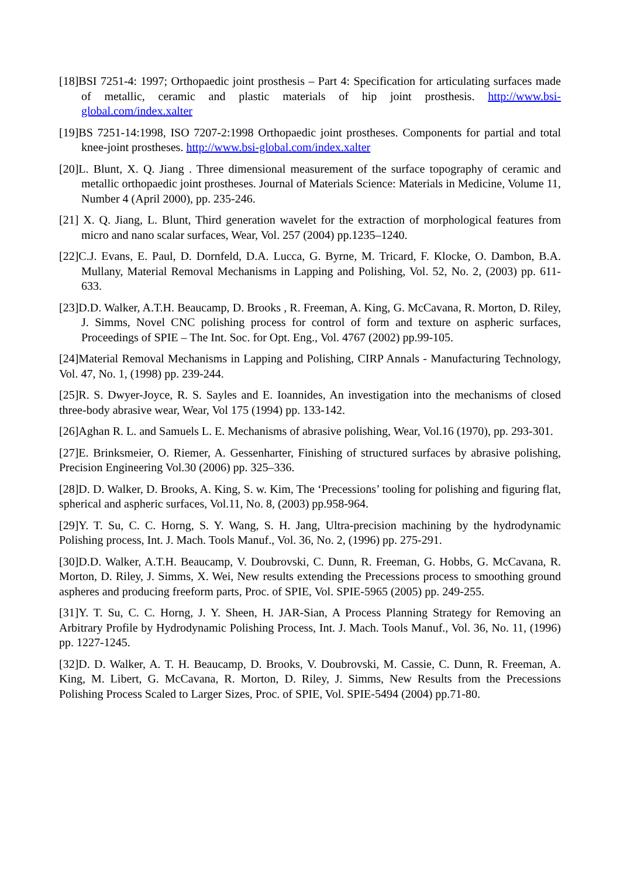[18]BSI 7251-4: 1997; Orthopaedic joint prosthesis – Part 4: Specification for articulating surfaces made of metallic, ceramic and plastic materials of hip joint prosthesis. http://www.bsi-global.com/index.xalter
[19]BS 7251-14:1998, ISO 7207-2:1998 Orthopaedic joint prostheses. Components for partial and total knee-joint prostheses. http://www.bsi-global.com/index.xalter
[20]L. Blunt, X. Q. Jiang . Three dimensional measurement of the surface topography of ceramic and metallic orthopaedic joint prostheses. Journal of Materials Science: Materials in Medicine, Volume 11, Number 4 (April 2000), pp. 235-246.
[21] X. Q. Jiang, L. Blunt, Third generation wavelet for the extraction of morphological features from micro and nano scalar surfaces, Wear, Vol. 257 (2004) pp.1235–1240.
[22]C.J. Evans, E. Paul, D. Dornfeld, D.A. Lucca, G. Byrne, M. Tricard, F. Klocke, O. Dambon, B.A. Mullany, Material Removal Mechanisms in Lapping and Polishing, Vol. 52, No. 2, (2003) pp. 611-633.
[23]D.D. Walker, A.T.H. Beaucamp, D. Brooks , R. Freeman, A. King, G. McCavana, R. Morton, D. Riley, J. Simms, Novel CNC polishing process for control of form and texture on aspheric surfaces, Proceedings of SPIE – The Int. Soc. for Opt. Eng., Vol. 4767 (2002) pp.99-105.
[24]Material Removal Mechanisms in Lapping and Polishing, CIRP Annals - Manufacturing Technology, Vol. 47, No. 1, (1998) pp. 239-244.
[25]R. S. Dwyer-Joyce, R. S. Sayles and E. Ioannides, An investigation into the mechanisms of closed three-body abrasive wear, Wear, Vol 175 (1994) pp. 133-142.
[26]Aghan R. L. and Samuels L. E. Mechanisms of abrasive polishing, Wear, Vol.16 (1970), pp. 293-301.
[27]E. Brinksmeier, O. Riemer, A. Gessenharter, Finishing of structured surfaces by abrasive polishing, Precision Engineering Vol.30 (2006) pp. 325–336.
[28]D. D. Walker, D. Brooks, A. King, S. w. Kim, The ‘Precessions’ tooling for polishing and figuring flat, spherical and aspheric surfaces, Vol.11, No. 8, (2003) pp.958-964.
[29]Y. T. Su, C. C. Horng, S. Y. Wang, S. H. Jang, Ultra-precision machining by the hydrodynamic Polishing process, Int. J. Mach. Tools Manuf., Vol. 36, No. 2, (1996) pp. 275-291.
[30]D.D. Walker, A.T.H. Beaucamp, V. Doubrovski, C. Dunn, R. Freeman, G. Hobbs, G. McCavana, R. Morton, D. Riley, J. Simms, X. Wei, New results extending the Precessions process to smoothing ground aspheres and producing freeform parts, Proc. of SPIE, Vol. SPIE-5965 (2005) pp. 249-255.
[31]Y. T. Su, C. C. Horng, J. Y. Sheen, H. JAR-Sian, A Process Planning Strategy for Removing an Arbitrary Profile by Hydrodynamic Polishing Process, Int. J. Mach. Tools Manuf., Vol. 36, No. 11, (1996) pp. 1227-1245.
[32]D. D. Walker, A. T. H. Beaucamp, D. Brooks, V. Doubrovski, M. Cassie, C. Dunn, R. Freeman, A. King, M. Libert, G. McCavana, R. Morton, D. Riley, J. Simms, New Results from the Precessions Polishing Process Scaled to Larger Sizes, Proc. of SPIE, Vol. SPIE-5494 (2004) pp.71-80.